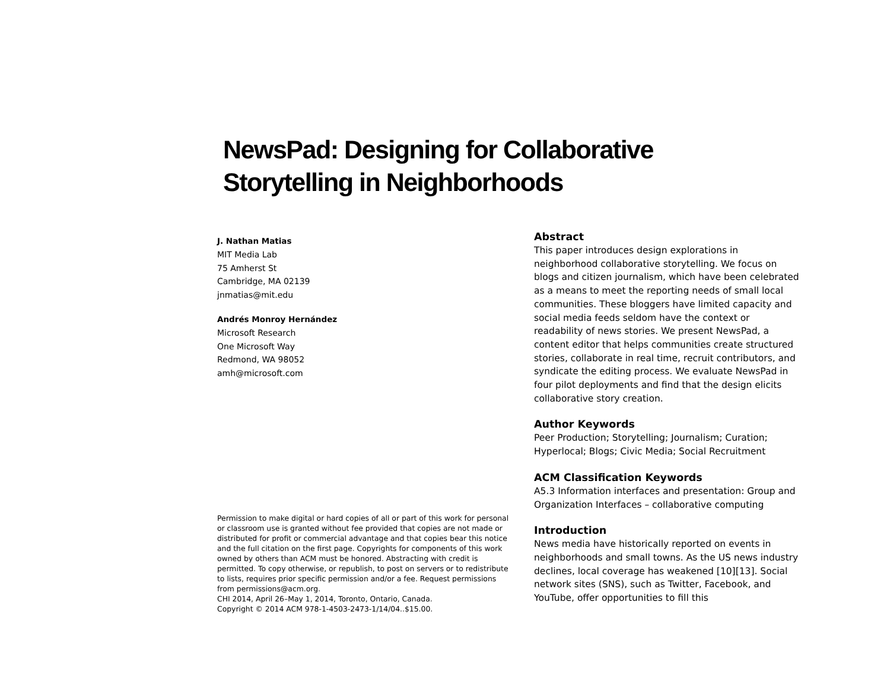NewsPad: Designing for Collaborative
Storytelling in Neighborhoods
J. Nathan Matias
MIT Media Lab
75 Amherst St
Cambridge, MA 02139
jnmatias@mit.edu
Andrés Monroy Hernández
Microsoft Research
One Microsoft Way
Redmond, WA 98052
amh@microsoft.com
Permission to make digital or hard copies of all or part of this work for personal or classroom use is granted without fee provided that copies are not made or distributed for profit or commercial advantage and that copies bear this notice and the full citation on the first page. Copyrights for components of this work owned by others than ACM must be honored. Abstracting with credit is permitted. To copy otherwise, or republish, to post on servers or to redistribute to lists, requires prior specific permission and/or a fee. Request permissions from permissions@acm.org.
CHI 2014, April 26–May 1, 2014, Toronto, Ontario, Canada.
Copyright © 2014 ACM 978-1-4503-2473-1/14/04..$15.00.
Abstract
This paper introduces design explorations in neighborhood collaborative storytelling. We focus on blogs and citizen journalism, which have been celebrated as a means to meet the reporting needs of small local communities. These bloggers have limited capacity and social media feeds seldom have the context or readability of news stories. We present NewsPad, a content editor that helps communities create structured stories, collaborate in real time, recruit contributors, and syndicate the editing process. We evaluate NewsPad in four pilot deployments and find that the design elicits collaborative story creation.
Author Keywords
Peer Production; Storytelling; Journalism; Curation; Hyperlocal; Blogs; Civic Media; Social Recruitment
ACM Classification Keywords
A5.3 Information interfaces and presentation: Group and Organization Interfaces – collaborative computing
Introduction
News media have historically reported on events in neighborhoods and small towns. As the US news industry declines, local coverage has weakened [10][13]. Social network sites (SNS), such as Twitter, Facebook, and YouTube, offer opportunities to fill this